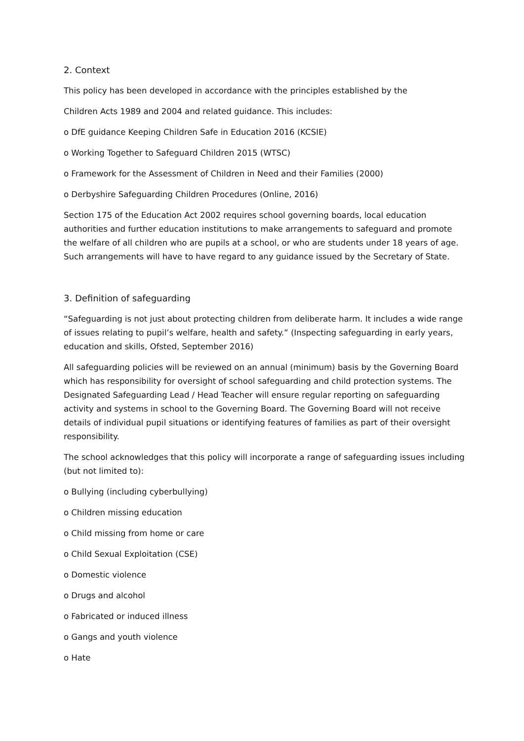2. Context
This policy has been developed in accordance with the principles established by the
Children Acts 1989 and 2004 and related guidance. This includes:
o DfE guidance Keeping Children Safe in Education 2016 (KCSIE)
o Working Together to Safeguard Children 2015 (WTSC)
o Framework for the Assessment of Children in Need and their Families (2000)
o Derbyshire Safeguarding Children Procedures (Online, 2016)
Section 175 of the Education Act 2002 requires school governing boards, local education authorities and further education institutions to make arrangements to safeguard and promote the welfare of all children who are pupils at a school, or who are students under 18 years of age. Such arrangements will have to have regard to any guidance issued by the Secretary of State.
3. Definition of safeguarding
“Safeguarding is not just about protecting children from deliberate harm. It includes a wide range of issues relating to pupil’s welfare, health and safety.” (Inspecting safeguarding in early years, education and skills, Ofsted, September 2016)
All safeguarding policies will be reviewed on an annual (minimum) basis by the Governing Board which has responsibility for oversight of school safeguarding and child protection systems. The Designated Safeguarding Lead / Head Teacher will ensure regular reporting on safeguarding activity and systems in school to the Governing Board. The Governing Board will not receive details of individual pupil situations or identifying features of families as part of their oversight responsibility.
The school acknowledges that this policy will incorporate a range of safeguarding issues including (but not limited to):
o Bullying (including cyberbullying)
o Children missing education
o Child missing from home or care
o Child Sexual Exploitation (CSE)
o Domestic violence
o Drugs and alcohol
o Fabricated or induced illness
o Gangs and youth violence
o Hate